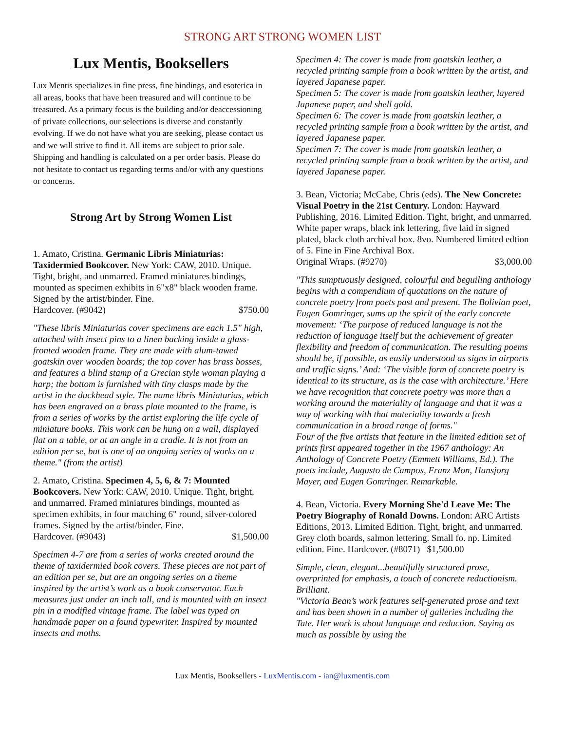STRONG ART STRONG WOMEN LIST
Lux Mentis, Booksellers
Lux Mentis specializes in fine press, fine bindings, and esoterica in all areas, books that have been treasured and will continue to be treasured. As a primary focus is the building and/or deaccessioning of private collections, our selections is diverse and constantly evolving. If we do not have what you are seeking, please contact us and we will strive to find it. All items are subject to prior sale. Shipping and handling is calculated on a per order basis. Please do not hesitate to contact us regarding terms and/or with any questions or concerns.
Strong Art by Strong Women List
1. Amato, Cristina. Germanic Libris Miniaturias: Taxidermied Bookcover. New York: CAW, 2010. Unique. Tight, bright, and unmarred. Framed miniatures bindings, mounted as specimen exhibits in 6"x8" black wooden frame. Signed by the artist/binder. Fine.
Hardcover. (#9042) $750.00
"These libris Miniaturias cover specimens are each 1.5" high, attached with insect pins to a linen backing inside a glass-fronted wooden frame. They are made with alum-tawed goatskin over wooden boards; the top cover has brass bosses, and features a blind stamp of a Grecian style woman playing a harp; the bottom is furnished with tiny clasps made by the artist in the duckhead style. The name libris Miniaturias, which has been engraved on a brass plate mounted to the frame, is from a series of works by the artist exploring the life cycle of miniature books. This work can be hung on a wall, displayed flat on a table, or at an angle in a cradle. It is not from an edition per se, but is one of an ongoing series of works on a theme." (from the artist)
2. Amato, Cristina. Specimen 4, 5, 6, & 7: Mounted Bookcovers. New York: CAW, 2010. Unique. Tight, bright, and unmarred. Framed miniatures bindings, mounted as specimen exhibits, in four matching 6" round, silver-colored frames. Signed by the artist/binder. Fine.
Hardcover. (#9043) $1,500.00
Specimen 4-7 are from a series of works created around the theme of taxidermied book covers. These pieces are not part of an edition per se, but are an ongoing series on a theme inspired by the artist’s work as a book conservator. Each measures just under an inch tall, and is mounted with an insect pin in a modified vintage frame. The label was typed on handmade paper on a found typewriter. Inspired by mounted insects and moths.
Specimen 4: The cover is made from goatskin leather, a recycled printing sample from a book written by the artist, and layered Japanese paper.
Specimen 5: The cover is made from goatskin leather, layered Japanese paper, and shell gold.
Specimen 6: The cover is made from goatskin leather, a recycled printing sample from a book written by the artist, and layered Japanese paper.
Specimen 7: The cover is made from goatskin leather, a recycled printing sample from a book written by the artist, and layered Japanese paper.
3. Bean, Victoria; McCabe, Chris (eds). The New Concrete: Visual Poetry in the 21st Century. London: Hayward Publishing, 2016. Limited Edition. Tight, bright, and unmarred. White paper wraps, black ink lettering, five laid in signed plated, black cloth archival box. 8vo. Numbered limited edtion of 5. Fine in Fine Archival Box.
Original Wraps. (#9270) $3,000.00
"This sumptuously designed, colourful and beguiling anthology begins with a compendium of quotations on the nature of concrete poetry from poets past and present. The Bolivian poet, Eugen Gomringer, sums up the spirit of the early concrete movement: ‘The purpose of reduced language is not the reduction of language itself but the achievement of greater flexibility and freedom of communication. The resulting poems should be, if possible, as easily understood as signs in airports and traffic signs.’ And: ‘The visible form of concrete poetry is identical to its structure, as is the case with architecture.’ Here we have recognition that concrete poetry was more than a working around the materiality of language and that it was a way of working with that materiality towards a fresh communication in a broad range of forms."
Four of the five artists that feature in the limited edition set of prints first appeared together in the 1967 anthology: An Anthology of Concrete Poetry (Emmett Williams, Ed.). The poets include, Augusto de Campos, Franz Mon, Hansjorg Mayer, and Eugen Gomringer. Remarkable.
4. Bean, Victoria. Every Morning She'd Leave Me: The Poetry Biography of Ronald Downs. London: ARC Artists Editions, 2013. Limited Edition. Tight, bright, and unmarred. Grey cloth boards, salmon lettering. Small fo. np. Limited edition. Fine. Hardcover. (#8071) $1,500.00
Simple, clean, elegant...beautifully structured prose, overprinted for emphasis, a touch of concrete reductionism. Brilliant.
"Victoria Bean’s work features self-generated prose and text and has been shown in a number of galleries including the Tate. Her work is about language and reduction. Saying as much as possible by using the
Lux Mentis, Booksellers - LuxMentis.com - ian@luxmentis.com